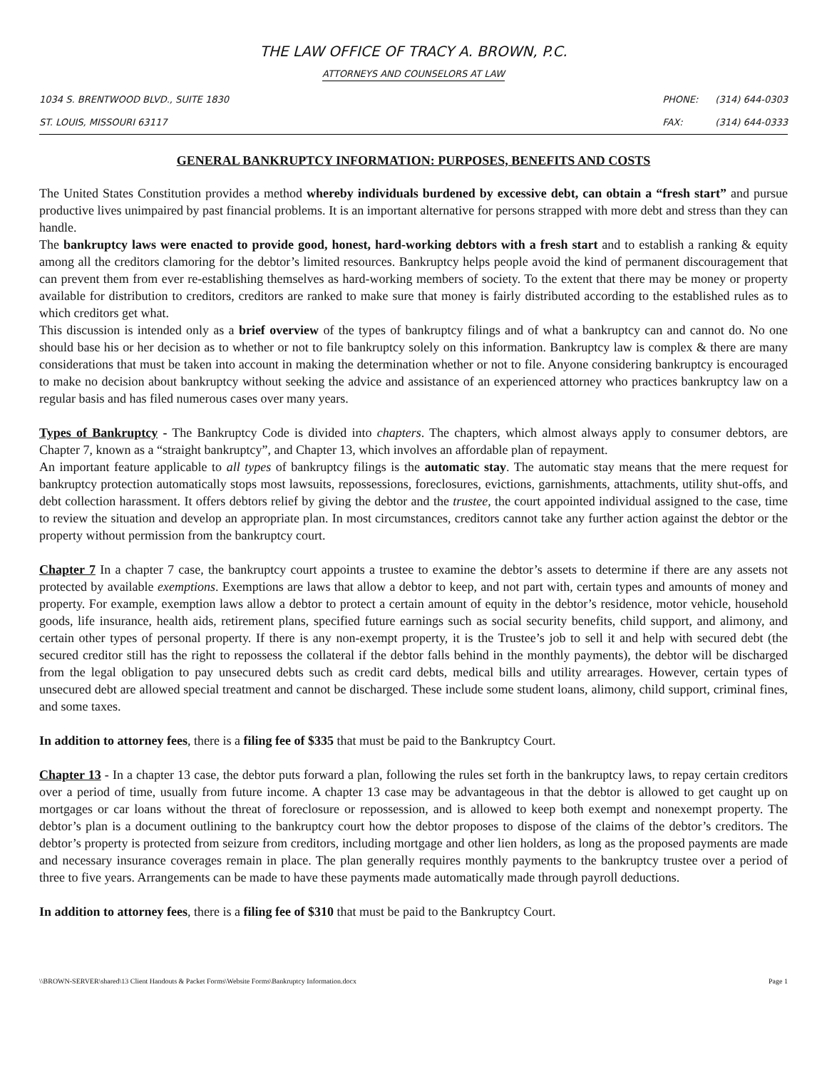THE LAW OFFICE OF TRACY A. BROWN, P.C.
ATTORNEYS AND COUNSELORS AT LAW
1034 S. BRENTWOOD BLVD., SUITE 1830
PHONE: (314) 644-0303
ST. LOUIS, MISSOURI 63117 FAX: (314) 644-0333
GENERAL BANKRUPTCY INFORMATION: PURPOSES, BENEFITS AND COSTS
The United States Constitution provides a method whereby individuals burdened by excessive debt, can obtain a “fresh start” and pursue productive lives unimpaired by past financial problems. It is an important alternative for persons strapped with more debt and stress than they can handle.
The bankruptcy laws were enacted to provide good, honest, hard-working debtors with a fresh start and to establish a ranking & equity among all the creditors clamoring for the debtor’s limited resources. Bankruptcy helps people avoid the kind of permanent discouragement that can prevent them from ever re-establishing themselves as hard-working members of society. To the extent that there may be money or property available for distribution to creditors, creditors are ranked to make sure that money is fairly distributed according to the established rules as to which creditors get what.
This discussion is intended only as a brief overview of the types of bankruptcy filings and of what a bankruptcy can and cannot do. No one should base his or her decision as to whether or not to file bankruptcy solely on this information. Bankruptcy law is complex & there are many considerations that must be taken into account in making the determination whether or not to file. Anyone considering bankruptcy is encouraged to make no decision about bankruptcy without seeking the advice and assistance of an experienced attorney who practices bankruptcy law on a regular basis and has filed numerous cases over many years.
Types of Bankruptcy - The Bankruptcy Code is divided into chapters. The chapters, which almost always apply to consumer debtors, are Chapter 7, known as a “straight bankruptcy”, and Chapter 13, which involves an affordable plan of repayment.
An important feature applicable to all types of bankruptcy filings is the automatic stay. The automatic stay means that the mere request for bankruptcy protection automatically stops most lawsuits, repossessions, foreclosures, evictions, garnishments, attachments, utility shut-offs, and debt collection harassment. It offers debtors relief by giving the debtor and the trustee, the court appointed individual assigned to the case, time to review the situation and develop an appropriate plan. In most circumstances, creditors cannot take any further action against the debtor or the property without permission from the bankruptcy court.
Chapter 7 In a chapter 7 case, the bankruptcy court appoints a trustee to examine the debtor’s assets to determine if there are any assets not protected by available exemptions. Exemptions are laws that allow a debtor to keep, and not part with, certain types and amounts of money and property. For example, exemption laws allow a debtor to protect a certain amount of equity in the debtor’s residence, motor vehicle, household goods, life insurance, health aids, retirement plans, specified future earnings such as social security benefits, child support, and alimony, and certain other types of personal property. If there is any non-exempt property, it is the Trustee’s job to sell it and help with secured debt (the secured creditor still has the right to repossess the collateral if the debtor falls behind in the monthly payments), the debtor will be discharged from the legal obligation to pay unsecured debts such as credit card debts, medical bills and utility arrearages. However, certain types of unsecured debt are allowed special treatment and cannot be discharged. These include some student loans, alimony, child support, criminal fines, and some taxes.
In addition to attorney fees, there is a filing fee of $335 that must be paid to the Bankruptcy Court.
Chapter 13 - In a chapter 13 case, the debtor puts forward a plan, following the rules set forth in the bankruptcy laws, to repay certain creditors over a period of time, usually from future income. A chapter 13 case may be advantageous in that the debtor is allowed to get caught up on mortgages or car loans without the threat of foreclosure or repossession, and is allowed to keep both exempt and nonexempt property. The debtor’s plan is a document outlining to the bankruptcy court how the debtor proposes to dispose of the claims of the debtor’s creditors. The debtor’s property is protected from seizure from creditors, including mortgage and other lien holders, as long as the proposed payments are made and necessary insurance coverages remain in place. The plan generally requires monthly payments to the bankruptcy trustee over a period of three to five years. Arrangements can be made to have these payments made automatically made through payroll deductions.
In addition to attorney fees, there is a filing fee of $310 that must be paid to the Bankruptcy Court.
\\BROWN-SERVER\shared\13 Client Handouts & Packet Forms\Website Forms\Bankruptcy Information.docx Page 1